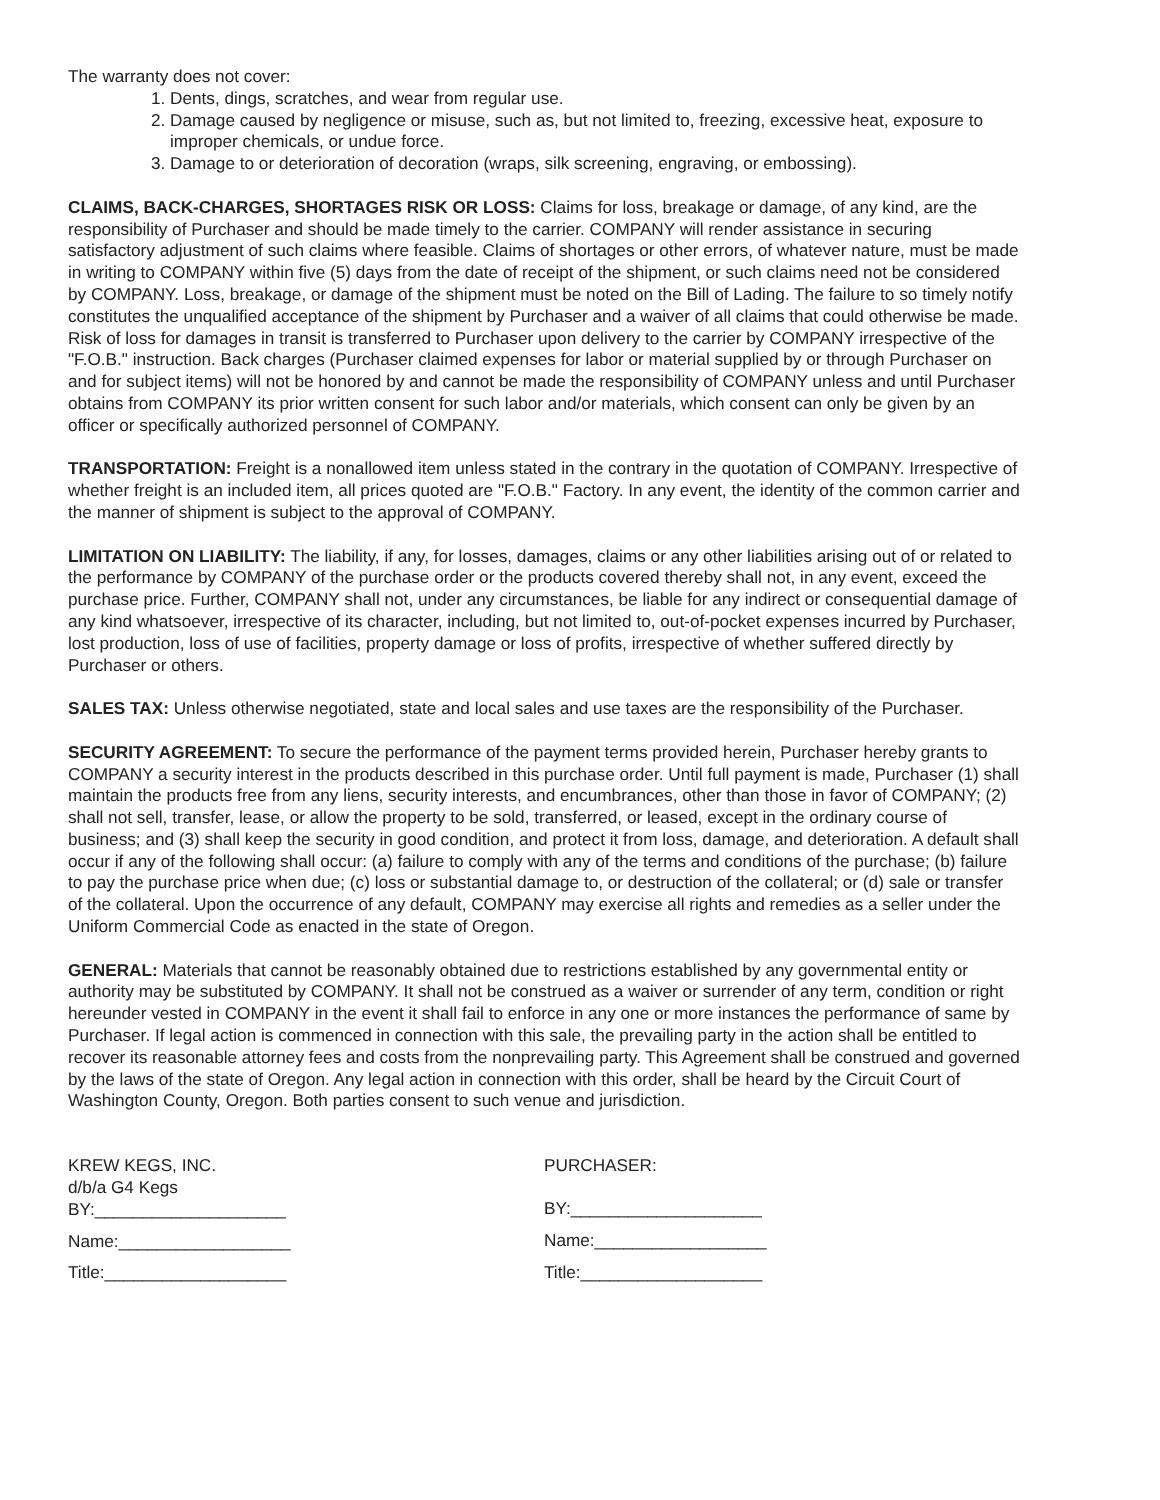The warranty does not cover:
1. Dents, dings, scratches, and wear from regular use.
2. Damage caused by negligence or misuse, such as, but not limited to, freezing, excessive heat, exposure to improper chemicals, or undue force.
3. Damage to or deterioration of decoration (wraps, silk screening, engraving, or embossing).
CLAIMS, BACK-CHARGES, SHORTAGES RISK OR LOSS: Claims for loss, breakage or damage, of any kind, are the responsibility of Purchaser and should be made timely to the carrier. COMPANY will render assistance in securing satisfactory adjustment of such claims where feasible. Claims of shortages or other errors, of whatever nature, must be made in writing to COMPANY within five (5) days from the date of receipt of the shipment, or such claims need not be considered by COMPANY. Loss, breakage, or damage of the shipment must be noted on the Bill of Lading. The failure to so timely notify constitutes the unqualified acceptance of the shipment by Purchaser and a waiver of all claims that could otherwise be made. Risk of loss for damages in transit is transferred to Purchaser upon delivery to the carrier by COMPANY irrespective of the "F.O.B." instruction. Back charges (Purchaser claimed expenses for labor or material supplied by or through Purchaser on and for subject items) will not be honored by and cannot be made the responsibility of COMPANY unless and until Purchaser obtains from COMPANY its prior written consent for such labor and/or materials, which consent can only be given by an officer or specifically authorized personnel of COMPANY.
TRANSPORTATION: Freight is a nonallowed item unless stated in the contrary in the quotation of COMPANY. Irrespective of whether freight is an included item, all prices quoted are "F.O.B." Factory. In any event, the identity of the common carrier and the manner of shipment is subject to the approval of COMPANY.
LIMITATION ON LIABILITY: The liability, if any, for losses, damages, claims or any other liabilities arising out of or related to the performance by COMPANY of the purchase order or the products covered thereby shall not, in any event, exceed the purchase price. Further, COMPANY shall not, under any circumstances, be liable for any indirect or consequential damage of any kind whatsoever, irrespective of its character, including, but not limited to, out-of-pocket expenses incurred by Purchaser, lost production, loss of use of facilities, property damage or loss of profits, irrespective of whether suffered directly by Purchaser or others.
SALES TAX: Unless otherwise negotiated, state and local sales and use taxes are the responsibility of the Purchaser.
SECURITY AGREEMENT: To secure the performance of the payment terms provided herein, Purchaser hereby grants to COMPANY a security interest in the products described in this purchase order. Until full payment is made, Purchaser (1) shall maintain the products free from any liens, security interests, and encumbrances, other than those in favor of COMPANY; (2) shall not sell, transfer, lease, or allow the property to be sold, transferred, or leased, except in the ordinary course of business; and (3) shall keep the security in good condition, and protect it from loss, damage, and deterioration. A default shall occur if any of the following shall occur: (a) failure to comply with any of the terms and conditions of the purchase; (b) failure to pay the purchase price when due; (c) loss or substantial damage to, or destruction of the collateral; or (d) sale or transfer of the collateral. Upon the occurrence of any default, COMPANY may exercise all rights and remedies as a seller under the Uniform Commercial Code as enacted in the state of Oregon.
GENERAL: Materials that cannot be reasonably obtained due to restrictions established by any governmental entity or authority may be substituted by COMPANY. It shall not be construed as a waiver or surrender of any term, condition or right hereunder vested in COMPANY in the event it shall fail to enforce in any one or more instances the performance of same by Purchaser. If legal action is commenced in connection with this sale, the prevailing party in the action shall be entitled to recover its reasonable attorney fees and costs from the nonprevailing party. This Agreement shall be construed and governed by the laws of the state of Oregon. Any legal action in connection with this order, shall be heard by the Circuit Court of Washington County, Oregon. Both parties consent to such venue and jurisdiction.
KREW KEGS, INC.
d/b/a G4 Kegs
BY:____________________
Name:__________________
Title:___________________
PURCHASER:
BY:____________________
Name:__________________
Title:___________________